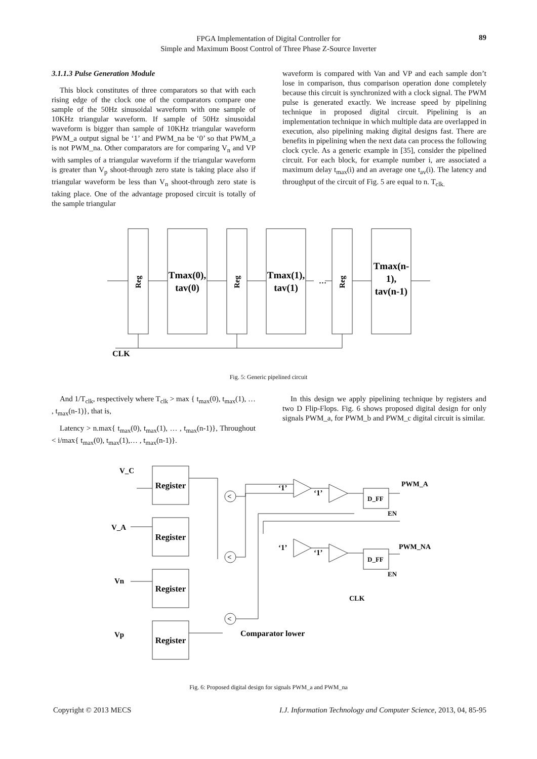89
FPGA Implementation of Digital Controller for
Simple and Maximum Boost Control of Three Phase Z-Source Inverter
3.1.1.3 Pulse Generation Module
This block constitutes of three comparators so that with each rising edge of the clock one of the comparators compare one sample of the 50Hz sinusoidal waveform with one sample of 10KHz triangular waveform. If sample of 50Hz sinusoidal waveform is bigger than sample of 10KHz triangular waveform PWM_a output signal be ‘1’ and PWM_na be ‘0’ so that PWM_a is not PWM_na. Other comparators are for comparing V<sub>n</sub> and VP with samples of a triangular waveform if the triangular waveform is greater than V<sub>p</sub> shoot-through zero state is taking place also if triangular waveform be less than V<sub>n</sub> shoot-through zero state is taking place. One of the advantage proposed circuit is totally of the sample triangular
waveform is compared with Van and VP and each sample don’t lose in comparison, thus comparison operation done completely because this circuit is synchronized with a clock signal. The PWM pulse is generated exactly. We increase speed by pipelining technique in proposed digital circuit. Pipelining is an implementation technique in which multiple data are overlapped in execution, also pipelining making digital designs fast. There are benefits in pipelining when the next data can process the following clock cycle. As a generic example in [35], consider the pipelined circuit. For each block, for example number i, are associated a maximum delay t<sub>max</sub>(i) and an average one t<sub>av</sub>(i). The latency and throughput of the circuit of Fig. 5 are equal to n. T<sub>clk.</sub>
Reg
Reg
Reg
Tmax(0),
tav(0)
Tmax(1),
tav(1)
…
Tmax(n-
1),
tav(n-1)
CLK
Fig. 5: Generic pipelined circuit
And 1/T<sub>clk</sub>, respectively where T<sub>clk</sub> > max { t<sub>max</sub>(0), t<sub>max</sub>(1), … , t<sub>max</sub>(n-1)}, that is,
Latency > n.max{ t<sub>max</sub>(0), t<sub>max</sub>(1), … , t<sub>max</sub>(n-1)}, Throughout < i/max{ t<sub>max</sub>(0), t<sub>max</sub>(1),… , t<sub>max</sub>(n-1)}.
In this design we apply pipelining technique by registers and two D Flip-Flops. Fig. 6 shows proposed digital design for only signals PWM_a, for PWM_b and PWM_c digital circuit is similar.
V_C
V_A
Vn
Vp
Register
Register
Register
Register
<
<
<
‘1’
‘1’
‘1’
‘1’
D_FF
D_FF
PWM_A
PWM_NA
EN
EN
CLK
Comparator lower
Fig. 6: Proposed digital design for signals PWM_a and PWM_na
Copyright © 2013 MECS I.J. Information Technology and Computer Science, 2013, 04, 85-95